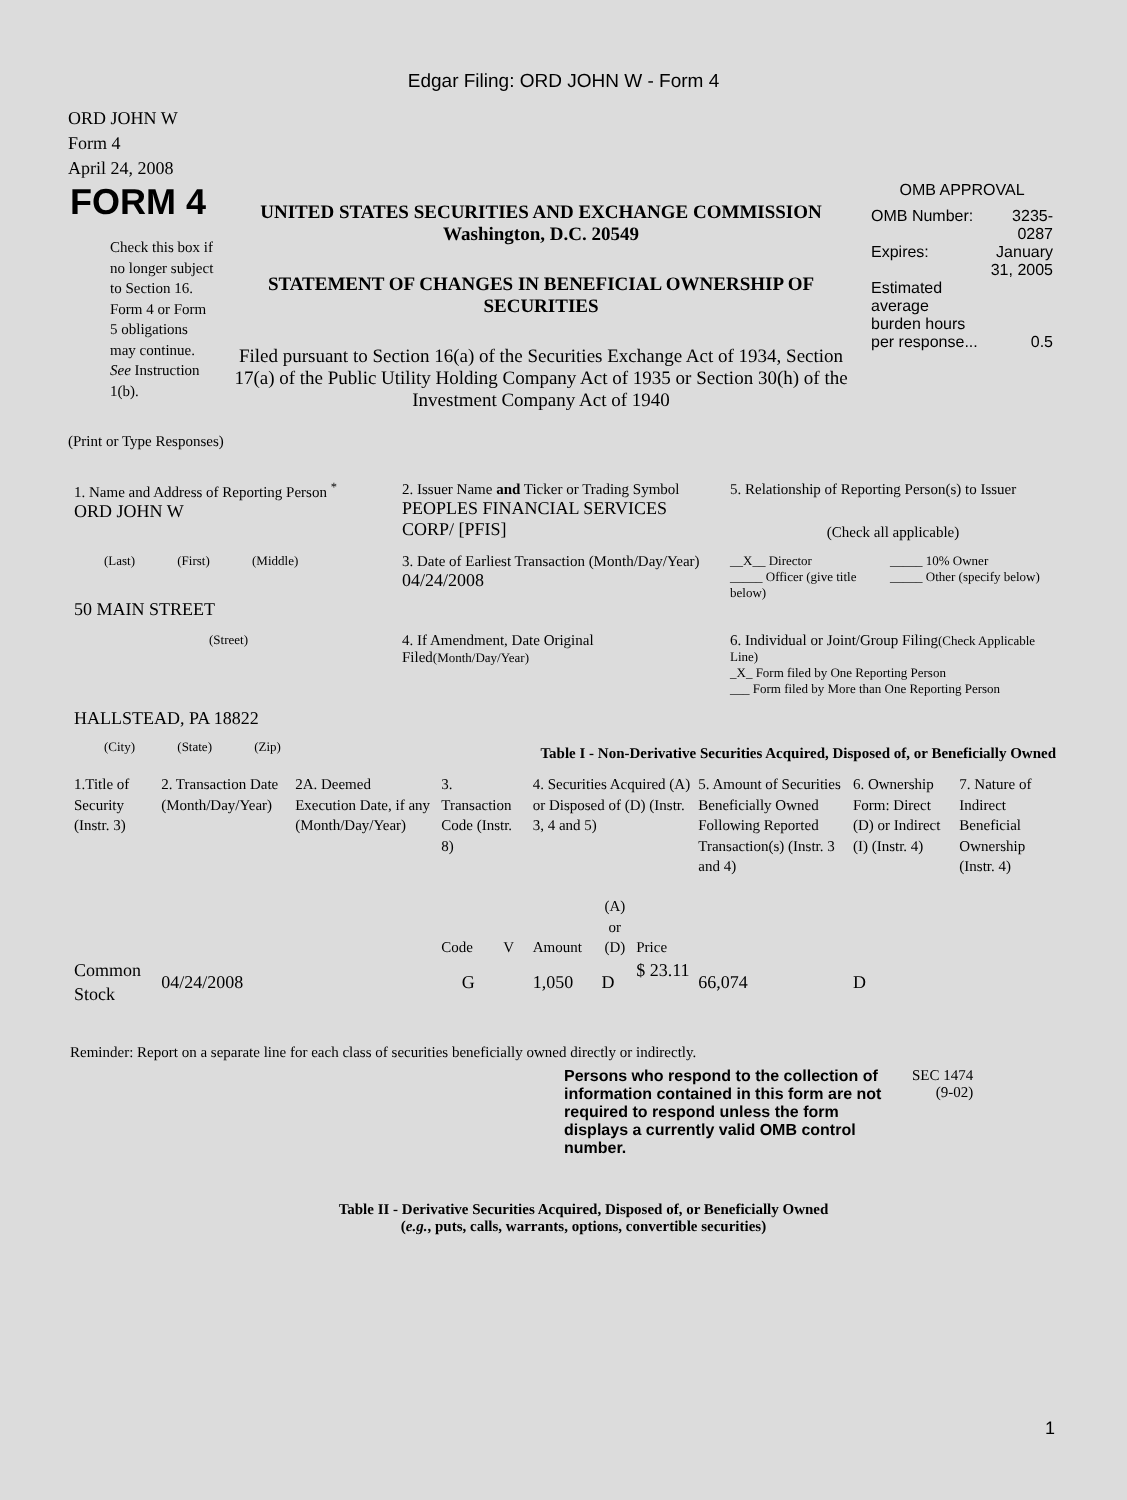Edgar Filing: ORD JOHN W - Form 4
ORD JOHN W
Form 4
April 24, 2008
| FORM 4 Check this box if no longer subject to Section 16. Form 4 or Form 5 obligations may continue. See Instruction 1(b). | UNITED STATES SECURITIES AND EXCHANGE COMMISSION Washington, D.C. 20549 STATEMENT OF CHANGES IN BENEFICIAL OWNERSHIP OF SECURITIES Filed pursuant to Section 16(a) of the Securities Exchange Act of 1934, Section 17(a) of the Public Utility Holding Company Act of 1935 or Section 30(h) of the Investment Company Act of 1940 | OMB APPROVAL / OMB Number: / 3235-0287 / / Expires: / January 31, 2005 / / Estimated average burden hours per response... / 0.5 / |
(Print or Type Responses)
| 1. Name and Address of Reporting Person <sup>*</sup> ORD JOHN W | 2. Issuer Name and Ticker or Trading Symbol PEOPLES FINANCIAL SERVICES CORP/ [PFIS] | 5. Relationship of Reporting Person(s) to Issuer (Check all applicable) |
| (Last) (First) (Middle) 50 MAIN STREET | 3. Date of Earliest Transaction (Month/Day/Year) 04/24/2008 | / __X__ Director / _____ 10% Owner / / _____ Officer (give title below) / _____ Other (specify below) / |
| (Street) HALLSTEAD, PA 18822 | 4. If Amendment, Date Original Filed (Month/Day/Year) | 6. Individual or Joint/Group Filing (Check Applicable Line) _X_ Form filed by One Reporting Person ___ Form filed by More than One Reporting Person |
| (City) (State) (Zip) | Table I - Non-Derivative Securities Acquired, Disposed of, or Beneficially Owned | |
| 1.Title of Security (Instr. 3) | 2. Transaction Date (Month/Day/Year) | 2A. Deemed Execution Date, if any (Month/Day/Year) | 3. Transaction Code (Instr. 8) | | 4. Securities Acquired (A) or Disposed of (D) (Instr. 3, 4 and 5) | | | 5. Amount of Securities Beneficially Owned Following Reported Transaction(s) (Instr. 3 and 4) | 6. Ownership Form: Direct (D) or Indirect (I) (Instr. 4) | 7. Nature of Indirect Beneficial Ownership (Instr. 4) |
| | | | Code | V | Amount | (A) or (D) | Price | | | |
| Common Stock | 04/24/2008 | | G | | 1,050 | D | $ 23.11 | 66,074 | D | |
Reminder: Report on a separate line for each class of securities beneficially owned directly or indirectly.
| Persons who respond to the collection of information contained in this form are not required to respond unless the form displays a currently valid OMB control number. | SEC 1474 (9-02) |
Table II - Derivative Securities Acquired, Disposed of, or Beneficially Owned
(e.g., puts, calls, warrants, options, convertible securities)
1